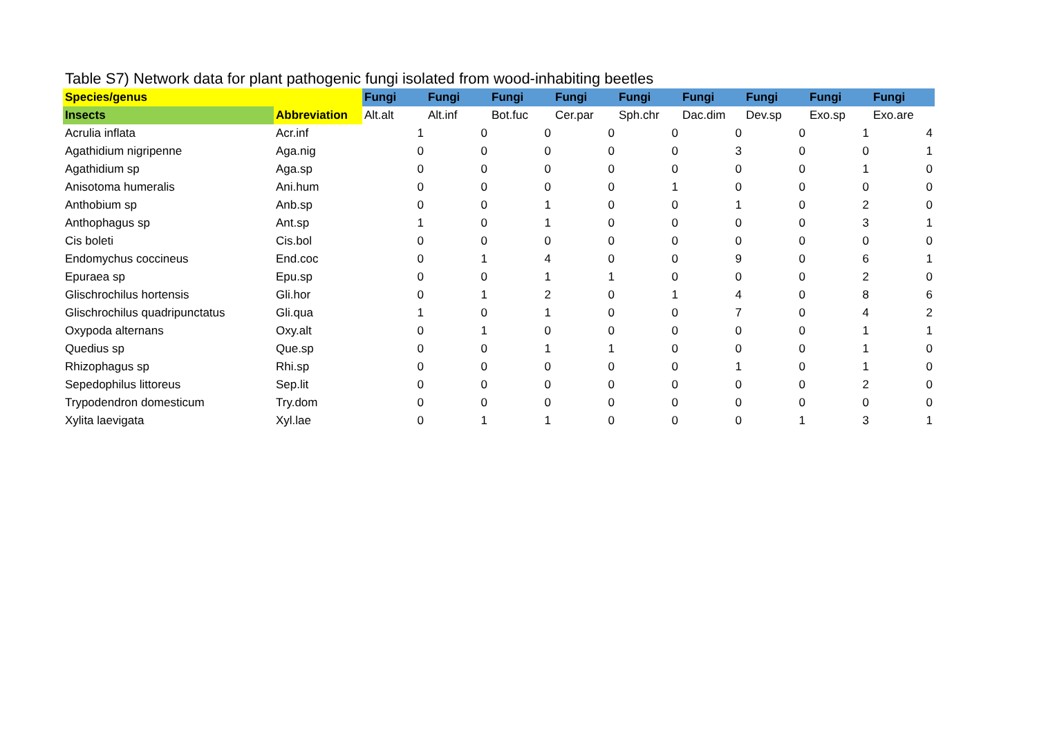Table S7) Network data for plant pathogenic fungi isolated from wood-inhabiting beetles
| Species/genus | | Fungi | Fungi | Fungi | Fungi | Fungi | Fungi | Fungi | Fungi | Fungi |
| --- | --- | --- | --- | --- | --- | --- | --- | --- | --- | --- |
| Insects | Abbreviation | Alt.alt | Alt.inf | Bot.fuc | Cer.par | Sph.chr | Dac.dim | Dev.sp | Exo.sp | Exo.are |
| Acrulia inflata | Acr.inf | 1 | 0 | 0 | 0 | 0 | 0 | 0 | 1 | 4 |
| Agathidium nigripenne | Aga.nig | 0 | 0 | 0 | 0 | 0 | 3 | 0 | 0 | 1 |
| Agathidium sp | Aga.sp | 0 | 0 | 0 | 0 | 0 | 0 | 0 | 1 | 0 |
| Anisotoma humeralis | Ani.hum | 0 | 0 | 0 | 0 | 1 | 0 | 0 | 0 | 0 |
| Anthobium sp | Anb.sp | 0 | 0 | 1 | 0 | 0 | 1 | 0 | 2 | 0 |
| Anthophagus sp | Ant.sp | 1 | 0 | 1 | 0 | 0 | 0 | 0 | 3 | 1 |
| Cis boleti | Cis.bol | 0 | 0 | 0 | 0 | 0 | 0 | 0 | 0 | 0 |
| Endomychus coccineus | End.coc | 0 | 1 | 4 | 0 | 0 | 9 | 0 | 6 | 1 |
| Epuraea sp | Epu.sp | 0 | 0 | 1 | 1 | 0 | 0 | 0 | 2 | 0 |
| Glischrochilus hortensis | Gli.hor | 0 | 1 | 2 | 0 | 1 | 4 | 0 | 8 | 6 |
| Glischrochilus quadripunctatus | Gli.qua | 1 | 0 | 1 | 0 | 0 | 7 | 0 | 4 | 2 |
| Oxypoda alternans | Oxy.alt | 0 | 1 | 0 | 0 | 0 | 0 | 0 | 1 | 1 |
| Quedius sp | Que.sp | 0 | 0 | 1 | 1 | 0 | 0 | 0 | 1 | 0 |
| Rhizophagus sp | Rhi.sp | 0 | 0 | 0 | 0 | 0 | 1 | 0 | 1 | 0 |
| Sepedophilus littoreus | Sep.lit | 0 | 0 | 0 | 0 | 0 | 0 | 0 | 2 | 0 |
| Trypodendron domesticum | Try.dom | 0 | 0 | 0 | 0 | 0 | 0 | 0 | 0 | 0 |
| Xylita laevigata | Xyl.lae | 0 | 1 | 1 | 0 | 0 | 0 | 1 | 3 | 1 |